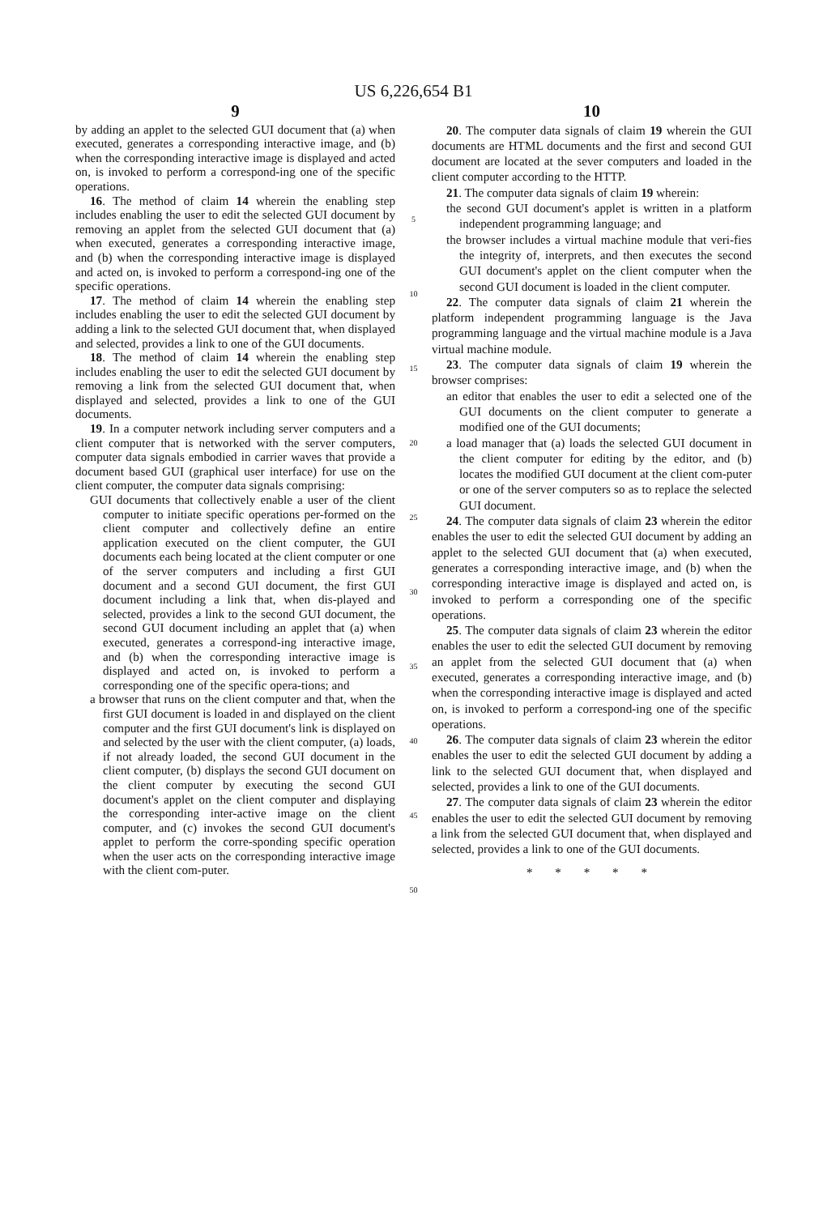US 6,226,654 B1
9
by adding an applet to the selected GUI document that (a) when executed, generates a corresponding interactive image, and (b) when the corresponding interactive image is displayed and acted on, is invoked to perform a correspond-ing one of the specific operations.
16. The method of claim 14 wherein the enabling step includes enabling the user to edit the selected GUI document by removing an applet from the selected GUI document that (a) when executed, generates a corresponding interactive image, and (b) when the corresponding interactive image is displayed and acted on, is invoked to perform a correspond-ing one of the specific operations.
17. The method of claim 14 wherein the enabling step includes enabling the user to edit the selected GUI document by adding a link to the selected GUI document that, when displayed and selected, provides a link to one of the GUI documents.
18. The method of claim 14 wherein the enabling step includes enabling the user to edit the selected GUI document by removing a link from the selected GUI document that, when displayed and selected, provides a link to one of the GUI documents.
19. In a computer network including server computers and a client computer that is networked with the server computers, computer data signals embodied in carrier waves that provide a document based GUI (graphical user interface) for use on the client computer, the computer data signals comprising:
GUI documents that collectively enable a user of the client computer to initiate specific operations per-formed on the client computer and collectively define an entire application executed on the client computer, the GUI documents each being located at the client computer or one of the server computers and including a first GUI document and a second GUI document, the first GUI document including a link that, when dis-played and selected, provides a link to the second GUI document, the second GUI document including an applet that (a) when executed, generates a correspond-ing interactive image, and (b) when the corresponding interactive image is displayed and acted on, is invoked to perform a corresponding one of the specific opera-tions; and
a browser that runs on the client computer and that, when the first GUI document is loaded in and displayed on the client computer and the first GUI document's link is displayed on and selected by the user with the client computer, (a) loads, if not already loaded, the second GUI document in the client computer, (b) displays the second GUI document on the client computer by executing the second GUI document's applet on the client computer and displaying the corresponding inter-active image on the client computer, and (c) invokes the second GUI document's applet to perform the corre-sponding specific operation when the user acts on the corresponding interactive image with the client com-puter.
5
10
15
20
25
30
35
40
45
50
10
20. The computer data signals of claim 19 wherein the GUI documents are HTML documents and the first and second GUI document are located at the sever computers and loaded in the client computer according to the HTTP.
21. The computer data signals of claim 19 wherein:
the second GUI document's applet is written in a platform independent programming language; and
the browser includes a virtual machine module that veri-fies the integrity of, interprets, and then executes the second GUI document's applet on the client computer when the second GUI document is loaded in the client computer.
22. The computer data signals of claim 21 wherein the platform independent programming language is the Java programming language and the virtual machine module is a Java virtual machine module.
23. The computer data signals of claim 19 wherein the browser comprises:
an editor that enables the user to edit a selected one of the GUI documents on the client computer to generate a modified one of the GUI documents;
a load manager that (a) loads the selected GUI document in the client computer for editing by the editor, and (b) locates the modified GUI document at the client com-puter or one of the server computers so as to replace the selected GUI document.
24. The computer data signals of claim 23 wherein the editor enables the user to edit the selected GUI document by adding an applet to the selected GUI document that (a) when executed, generates a corresponding interactive image, and (b) when the corresponding interactive image is displayed and acted on, is invoked to perform a corresponding one of the specific operations.
25. The computer data signals of claim 23 wherein the editor enables the user to edit the selected GUI document by removing an applet from the selected GUI document that (a) when executed, generates a corresponding interactive image, and (b) when the corresponding interactive image is displayed and acted on, is invoked to perform a correspond-ing one of the specific operations.
26. The computer data signals of claim 23 wherein the editor enables the user to edit the selected GUI document by adding a link to the selected GUI document that, when displayed and selected, provides a link to one of the GUI documents.
27. The computer data signals of claim 23 wherein the editor enables the user to edit the selected GUI document by removing a link from the selected GUI document that, when displayed and selected, provides a link to one of the GUI documents.
* * * * *